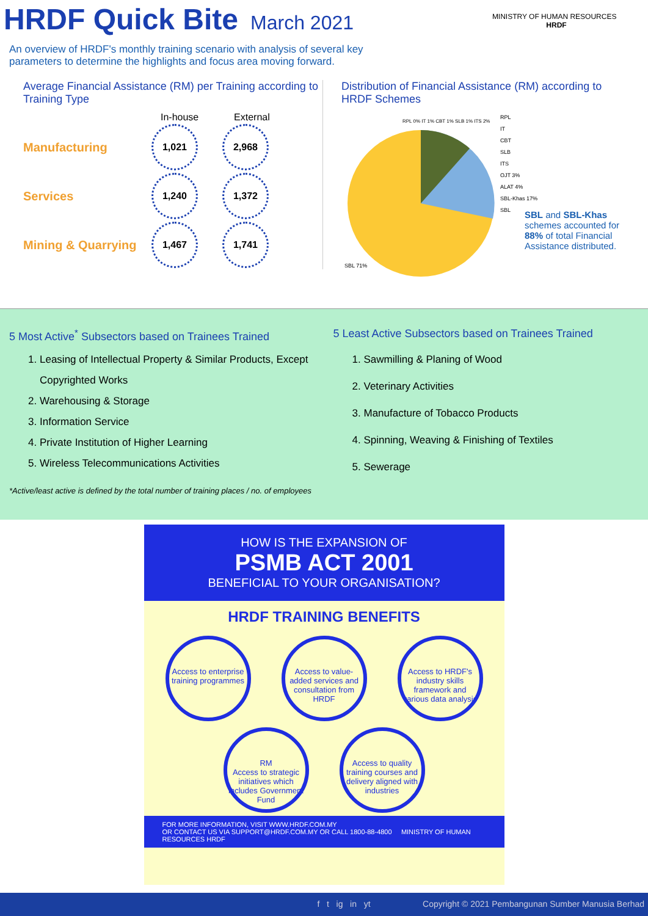HRDF Quick Bite
March 2021
An overview of HRDF's monthly training scenario with analysis of several key parameters to determine the highlights and focus area moving forward.
MINISTRY OF HUMAN RESOURCES HRDF
Average Financial Assistance (RM) per Training according to Training Type
In-house External
Manufacturing 1,021 2,968
Services 1,240 1,372
Mining & Quarrying 1,467 1,741
Distribution of Financial Assistance (RM) according to HRDF Schemes
SBL 71%
RPL 0% IT 1% CBT 1% SLB 1% ITS 2%
RPL
IT
CBT
SLB
ITS
OJT 3%
ALAT 4%
SBL-Khas 17%
SBL
SBL and SBL-Khas schemes accounted for 88% of total Financial Assistance distributed.
5 Most Active<sup>*</sup> Subsectors based on Trainees Trained
1. Leasing of Intellectual Property & Similar Products, Except Copyrighted Works
2. Warehousing & Storage
3. Information Service
4. Private Institution of Higher Learning
5. Wireless Telecommunications Activities
*Active/least active is defined by the total number of training places / no. of employees
5 Least Active Subsectors based on Trainees Trained
1. Sawmilling & Planing of Wood
2. Veterinary Activities
3. Manufacture of Tobacco Products
4. Spinning, Weaving & Finishing of Textiles
5. Sewerage
HOW IS THE EXPANSION OF
PSMB ACT 2001
BENEFICIAL TO YOUR ORGANISATION?
HRDF TRAINING BENEFITS
Access to enterprise training programmes Access to value-added services and consultation from HRDF Access to HRDF's industry skills framework and various data analysis
RM
Access to strategic initiatives which includes Government Fund Access to quality training courses and delivery aligned with industries
FOR MORE INFORMATION, VISIT WWW.HRDF.COM.MY
OR CONTACT US VIA SUPPORT@HRDF.COM.MY OR CALL 1800-88-4800 MINISTRY OF HUMAN RESOURCES HRDF
f t ig in yt Copyright © 2021 Pembangunan Sumber Manusia Berhad